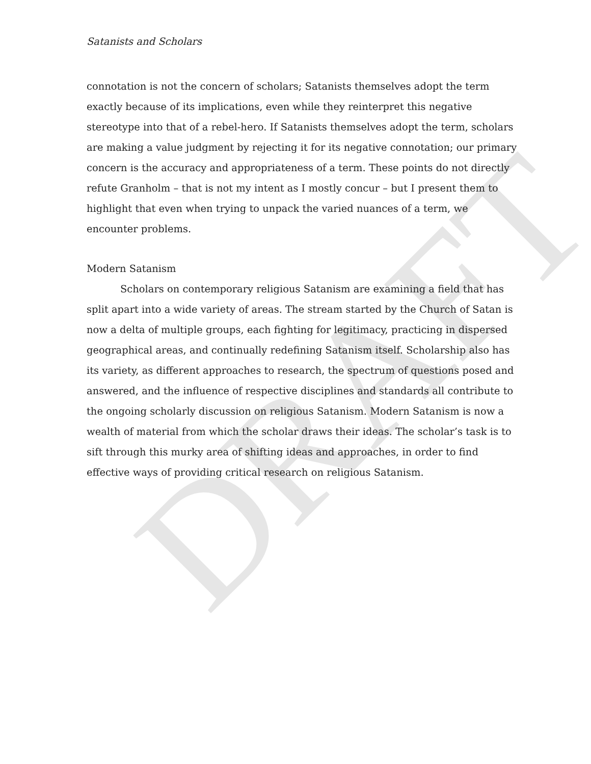DRAFT
Satanists and Scholars
connotation is not the concern of scholars; Satanists themselves adopt the term exactly because of its implications, even while they reinterpret this negative stereotype into that of a rebel-hero. If Satanists themselves adopt the term, scholars are making a value judgment by rejecting it for its negative connotation; our primary concern is the accuracy and appropriateness of a term. These points do not directly refute Granholm – that is not my intent as I mostly concur – but I present them to highlight that even when trying to unpack the varied nuances of a term, we encounter problems.
Modern Satanism
Scholars on contemporary religious Satanism are examining a field that has split apart into a wide variety of areas. The stream started by the Church of Satan is now a delta of multiple groups, each fighting for legitimacy, practicing in dispersed geographical areas, and continually redefining Satanism itself. Scholarship also has its variety, as different approaches to research, the spectrum of questions posed and answered, and the influence of respective disciplines and standards all contribute to the ongoing scholarly discussion on religious Satanism. Modern Satanism is now a wealth of material from which the scholar draws their ideas. The scholar’s task is to sift through this murky area of shifting ideas and approaches, in order to find effective ways of providing critical research on religious Satanism.